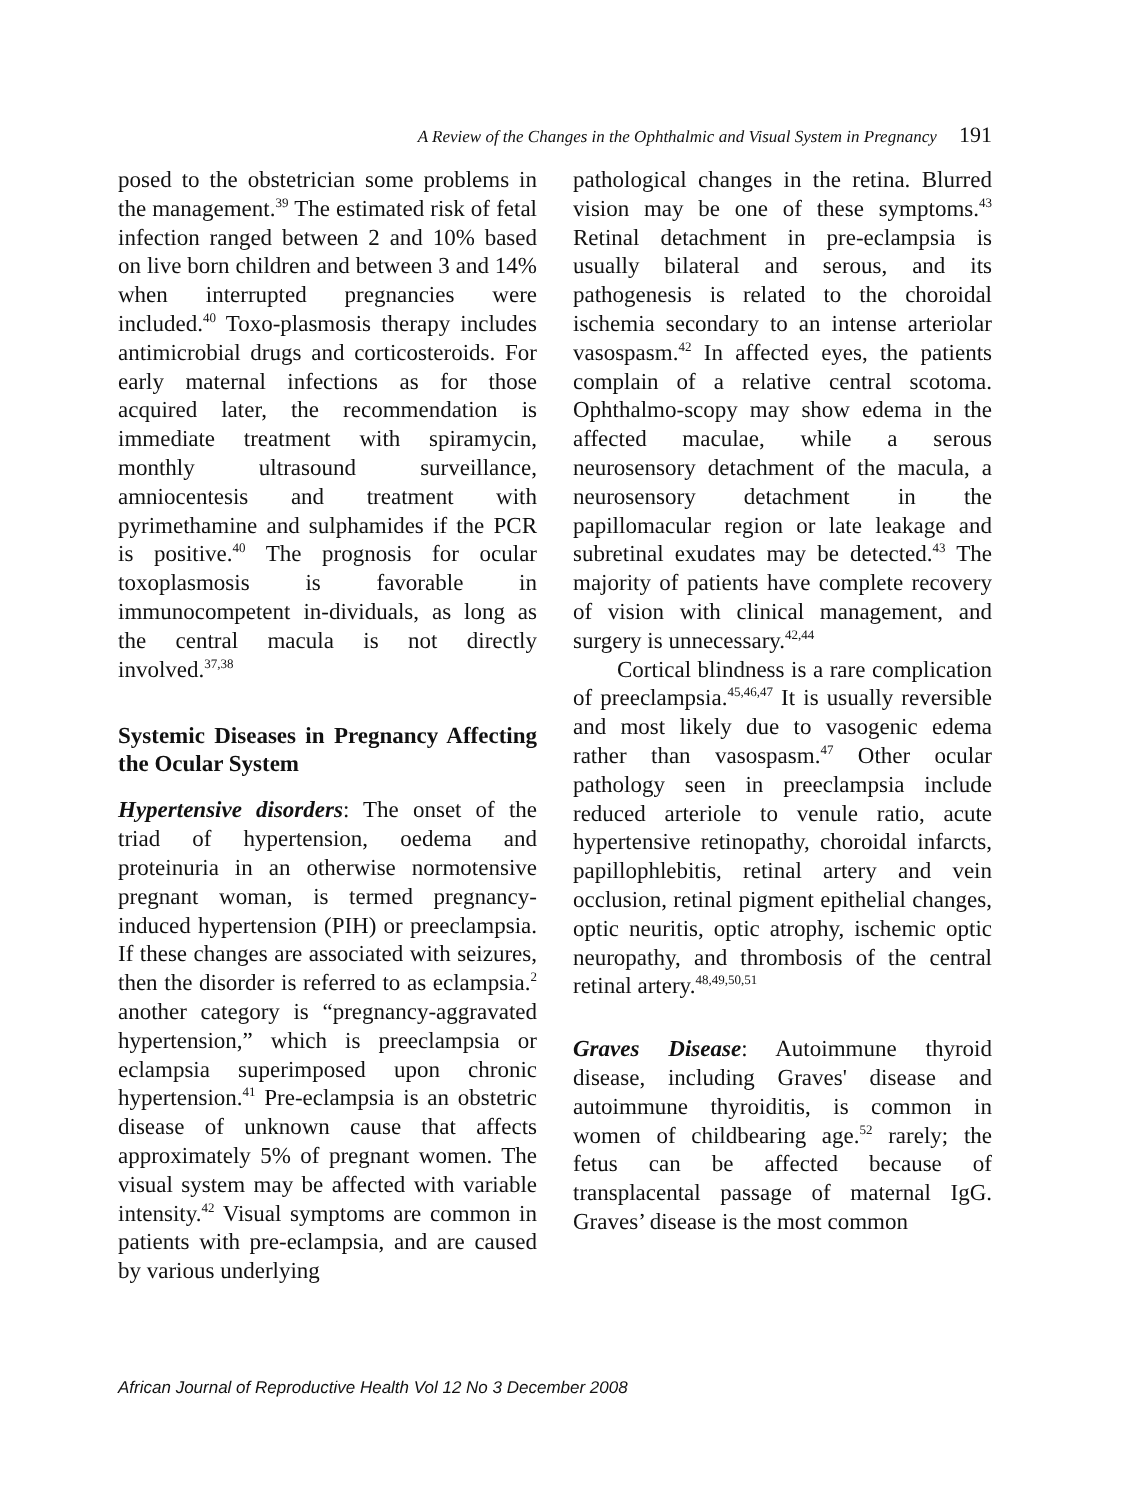A Review of the Changes in the Ophthalmic and Visual System in Pregnancy 191
posed to the obstetrician some problems in the management.<sup>39</sup> The estimated risk of fetal infection ranged between 2 and 10% based on live born children and between 3 and 14% when interrupted pregnancies were included.<sup>40</sup> Toxo-plasmosis therapy includes antimicrobial drugs and corticosteroids. For early maternal infections as for those acquired later, the recommendation is immediate treatment with spiramycin, monthly ultrasound surveillance, amniocentesis and treatment with pyrimethamine and sulphamides if the PCR is positive.<sup>40</sup> The prognosis for ocular toxoplasmosis is favorable in immunocompetent in-dividuals, as long as the central macula is not directly involved.<sup>37,38</sup>
Systemic Diseases in Pregnancy Affecting the Ocular System
Hypertensive disorders: The onset of the triad of hypertension, oedema and proteinuria in an otherwise normotensive pregnant woman, is termed pregnancy-induced hypertension (PIH) or preeclampsia. If these changes are associated with seizures, then the disorder is referred to as eclampsia.<sup>2</sup> another category is “pregnancy-aggravated hypertension,” which is preeclampsia or eclampsia superimposed upon chronic hypertension.<sup>41</sup> Pre-eclampsia is an obstetric disease of unknown cause that affects approximately 5% of pregnant women. The visual system may be affected with variable intensity.<sup>42</sup> Visual symptoms are common in patients with pre-eclampsia, and are caused by various underlying
pathological changes in the retina. Blurred vision may be one of these symptoms.<sup>43</sup> Retinal detachment in pre-eclampsia is usually bilateral and serous, and its pathogenesis is related to the choroidal ischemia secondary to an intense arteriolar vasospasm.<sup>42</sup> In affected eyes, the patients complain of a relative central scotoma. Ophthalmo-scopy may show edema in the affected maculae, while a serous neurosensory detachment of the macula, a neurosensory detachment in the papillomacular region or late leakage and subretinal exudates may be detected.<sup>43</sup> The majority of patients have complete recovery of vision with clinical management, and surgery is unnecessary.<sup>42,44</sup>
Cortical blindness is a rare complication of preeclampsia.<sup>45,46,47</sup> It is usually reversible and most likely due to vasogenic edema rather than vasospasm.<sup>47</sup> Other ocular pathology seen in preeclampsia include reduced arteriole to venule ratio, acute hypertensive retinopathy, choroidal infarcts, papillophlebitis, retinal artery and vein occlusion, retinal pigment epithelial changes, optic neuritis, optic atrophy, ischemic optic neuropathy, and thrombosis of the central retinal artery.<sup>48,49,50,51</sup>
Graves Disease: Autoimmune thyroid disease, including Graves' disease and autoimmune thyroiditis, is common in women of childbearing age.<sup>52</sup> rarely; the fetus can be affected because of transplacental passage of maternal IgG. Graves’ disease is the most common
African Journal of Reproductive Health Vol 12 No 3 December 2008